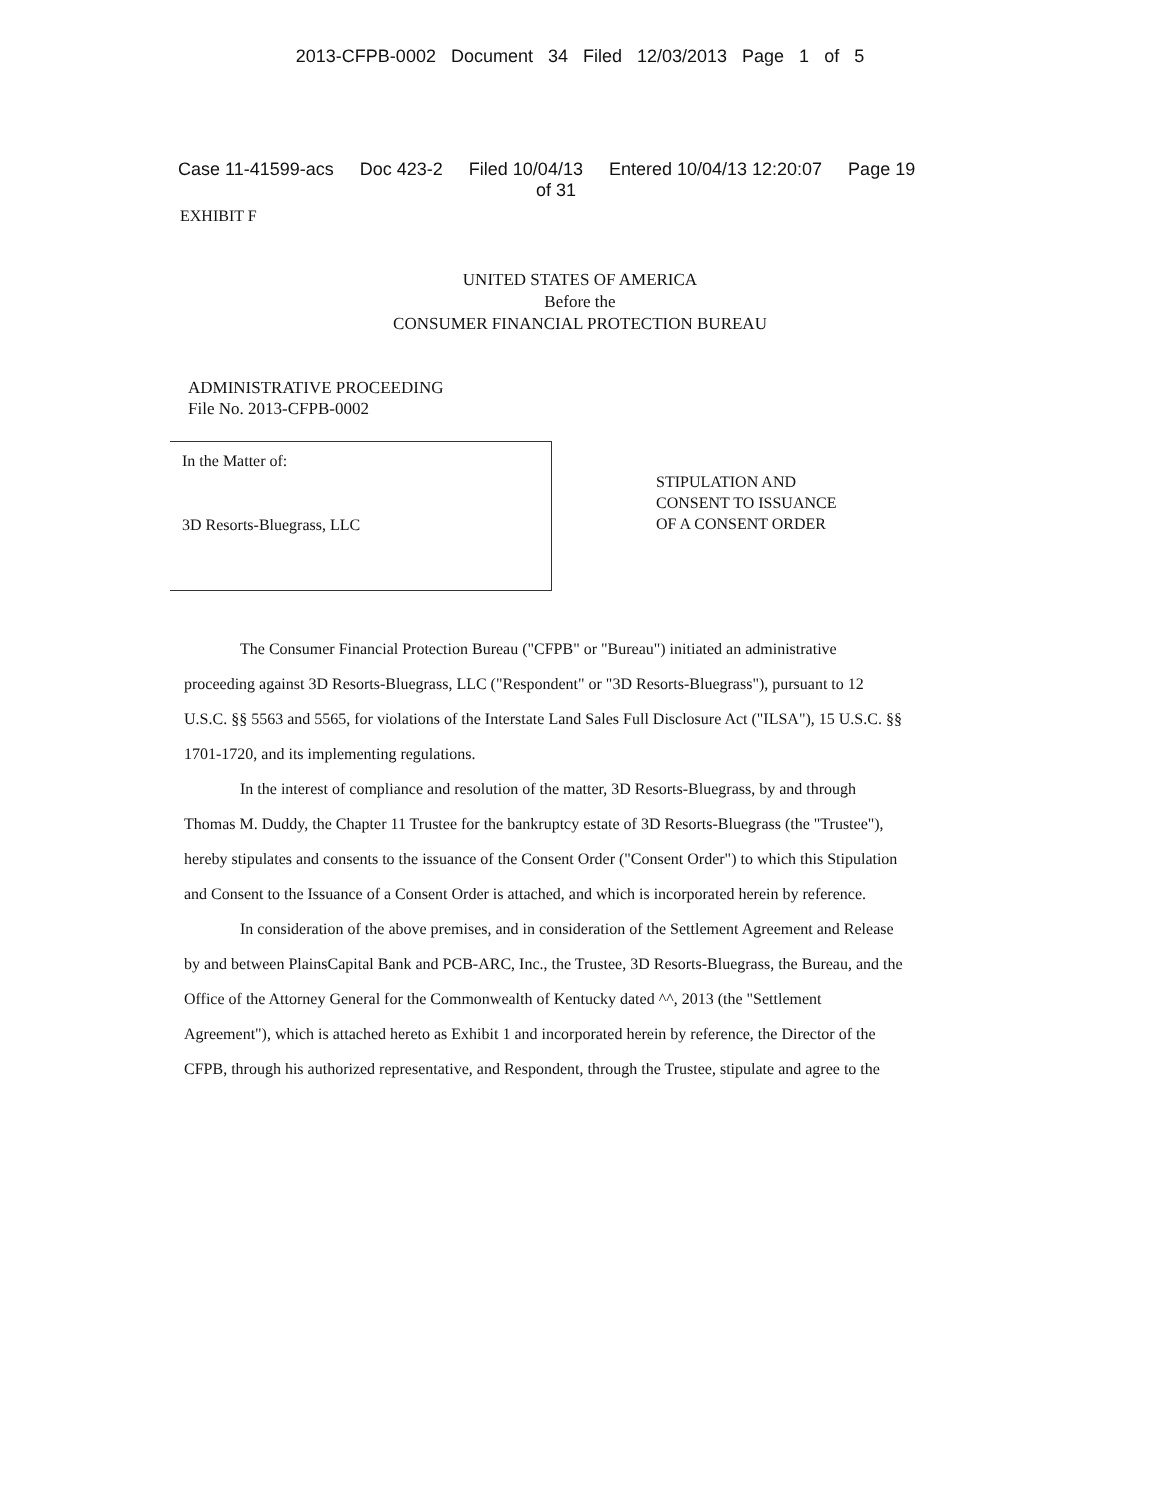2013-CFPB-0002 Document 34 Filed 12/03/2013 Page 1 of 5
Case 11-41599-acs Doc 423-2 Filed 10/04/13 Entered 10/04/13 12:20:07 Page 19
of 31
EXHIBIT F
UNITED STATES OF AMERICA
Before the
CONSUMER FINANCIAL PROTECTION BUREAU
ADMINISTRATIVE PROCEEDING
File No. 2013-CFPB-0002
In the Matter of:
3D Resorts-Bluegrass, LLC
STIPULATION AND
CONSENT TO ISSUANCE
OF A CONSENT ORDER
The Consumer Financial Protection Bureau ("CFPB" or "Bureau") initiated an administrative proceeding against 3D Resorts-Bluegrass, LLC ("Respondent" or "3D Resorts-Bluegrass"), pursuant to 12 U.S.C. §§ 5563 and 5565, for violations of the Interstate Land Sales Full Disclosure Act ("ILSA"), 15 U.S.C. §§ 1701-1720, and its implementing regulations.
In the interest of compliance and resolution of the matter, 3D Resorts-Bluegrass, by and through Thomas M. Duddy, the Chapter 11 Trustee for the bankruptcy estate of 3D Resorts-Bluegrass (the "Trustee"), hereby stipulates and consents to the issuance of the Consent Order ("Consent Order") to which this Stipulation and Consent to the Issuance of a Consent Order is attached, and which is incorporated herein by reference.
In consideration of the above premises, and in consideration of the Settlement Agreement and Release by and between PlainsCapital Bank and PCB-ARC, Inc., the Trustee, 3D Resorts-Bluegrass, the Bureau, and the Office of the Attorney General for the Commonwealth of Kentucky dated ^^, 2013 (the "Settlement Agreement"), which is attached hereto as Exhibit 1 and incorporated herein by reference, the Director of the CFPB, through his authorized representative, and Respondent, through the Trustee, stipulate and agree to the